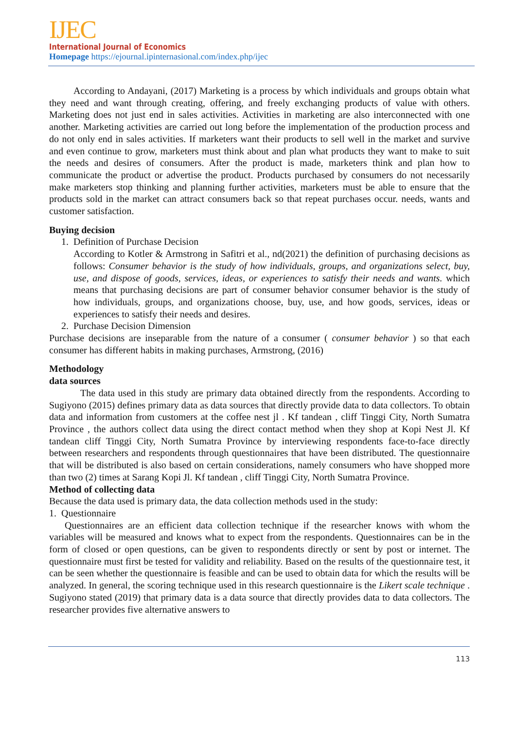IJEC
International Journal of Economics
Homepage https://ejournal.ipinternasional.com/index.php/ijec
According to Andayani, (2017) Marketing is a process by which individuals and groups obtain what they need and want through creating, offering, and freely exchanging products of value with others. Marketing does not just end in sales activities. Activities in marketing are also interconnected with one another. Marketing activities are carried out long before the implementation of the production process and do not only end in sales activities. If marketers want their products to sell well in the market and survive and even continue to grow, marketers must think about and plan what products they want to make to suit the needs and desires of consumers. After the product is made, marketers think and plan how to communicate the product or advertise the product. Products purchased by consumers do not necessarily make marketers stop thinking and planning further activities, marketers must be able to ensure that the products sold in the market can attract consumers back so that repeat purchases occur. needs, wants and customer satisfaction.
Buying decision
1. Definition of Purchase Decision
According to Kotler & Armstrong in Safitri et al., nd(2021) the definition of purchasing decisions as follows: Consumer behavior is the study of how individuals, groups, and organizations select, buy, use, and dispose of goods, services, ideas, or experiences to satisfy their needs and wants. which means that purchasing decisions are part of consumer behavior consumer behavior is the study of how individuals, groups, and organizations choose, buy, use, and how goods, services, ideas or experiences to satisfy their needs and desires.
2. Purchase Decision Dimension
Purchase decisions are inseparable from the nature of a consumer ( consumer behavior ) so that each consumer has different habits in making purchases, Armstrong, (2016)
Methodology
data sources
The data used in this study are primary data obtained directly from the respondents. According to Sugiyono (2015) defines primary data as data sources that directly provide data to data collectors. To obtain data and information from customers at the coffee nest jl . Kf tandean , cliff Tinggi City, North Sumatra Province , the authors collect data using the direct contact method when they shop at Kopi Nest Jl. Kf tandean cliff Tinggi City, North Sumatra Province by interviewing respondents face-to-face directly between researchers and respondents through questionnaires that have been distributed. The questionnaire that will be distributed is also based on certain considerations, namely consumers who have shopped more than two (2) times at Sarang Kopi Jl. Kf tandean , cliff Tinggi City, North Sumatra Province.
Method of collecting data
Because the data used is primary data, the data collection methods used in the study:
1. Questionnaire
Questionnaires are an efficient data collection technique if the researcher knows with whom the variables will be measured and knows what to expect from the respondents. Questionnaires can be in the form of closed or open questions, can be given to respondents directly or sent by post or internet. The questionnaire must first be tested for validity and reliability. Based on the results of the questionnaire test, it can be seen whether the questionnaire is feasible and can be used to obtain data for which the results will be analyzed. In general, the scoring technique used in this research questionnaire is the Likert scale technique . Sugiyono stated (2019) that primary data is a data source that directly provides data to data collectors. The researcher provides five alternative answers to
113